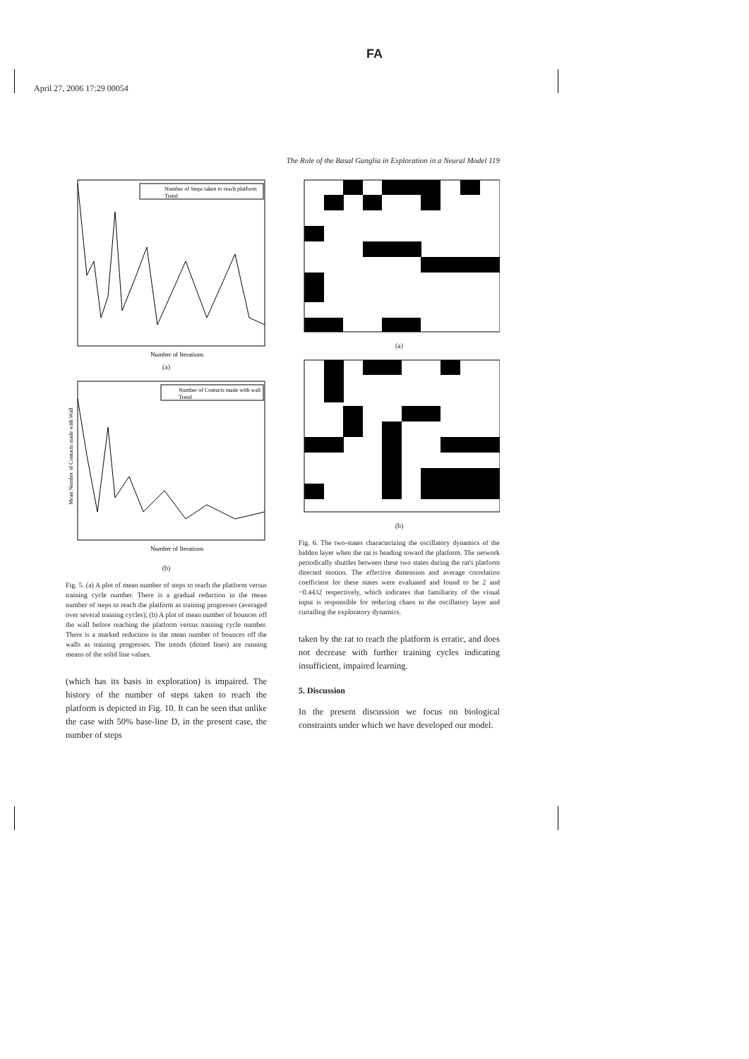FA
April 27, 2006 17:29 00054
The Role of the Basal Ganglia in Exploration in a Neural Model 119
Number of Steps taken to reach platform
Trend
Number of Iterations
(a)
Number of Contacts made with wall
Trend
Number of Iterations
Mean Number of Contacts made with Wall
(b)
Fig. 5. (a) A plot of mean number of steps to reach the platform versus training cycle number. There is a gradual reduction in the mean number of steps to reach the platform as training progresses (averaged over several training cycles); (b) A plot of mean number of bounces off the wall before reaching the platform versus training cycle number. There is a marked reduction in the mean number of bounces off the walls as training progresses. The trends (dotted lines) are running means of the solid line values.
(which has its basis in exploration) is impaired. The history of the number of steps taken to reach the platform is depicted in Fig. 10. It can be seen that unlike the case with 50% base-line D, in the present case, the number of steps
(a)
(b)
Fig. 6. The two-states characterizing the oscillatory dynamics of the hidden layer when the rat is heading toward the platform. The network periodically shuttles between these two states during the rat's platform directed motion. The effective dimension and average correlation coefficient for these states were evaluated and found to be 2 and −0.4432 respectively, which indicates that familiarity of the visual input is responsible for reducing chaos in the oscillatory layer and curtailing the exploratory dynamics.
taken by the rat to reach the platform is erratic, and does not decrease with further training cycles indicating insufficient, impaired learning.
5. Discussion
In the present discussion we focus on biological constraints under which we have developed our model.